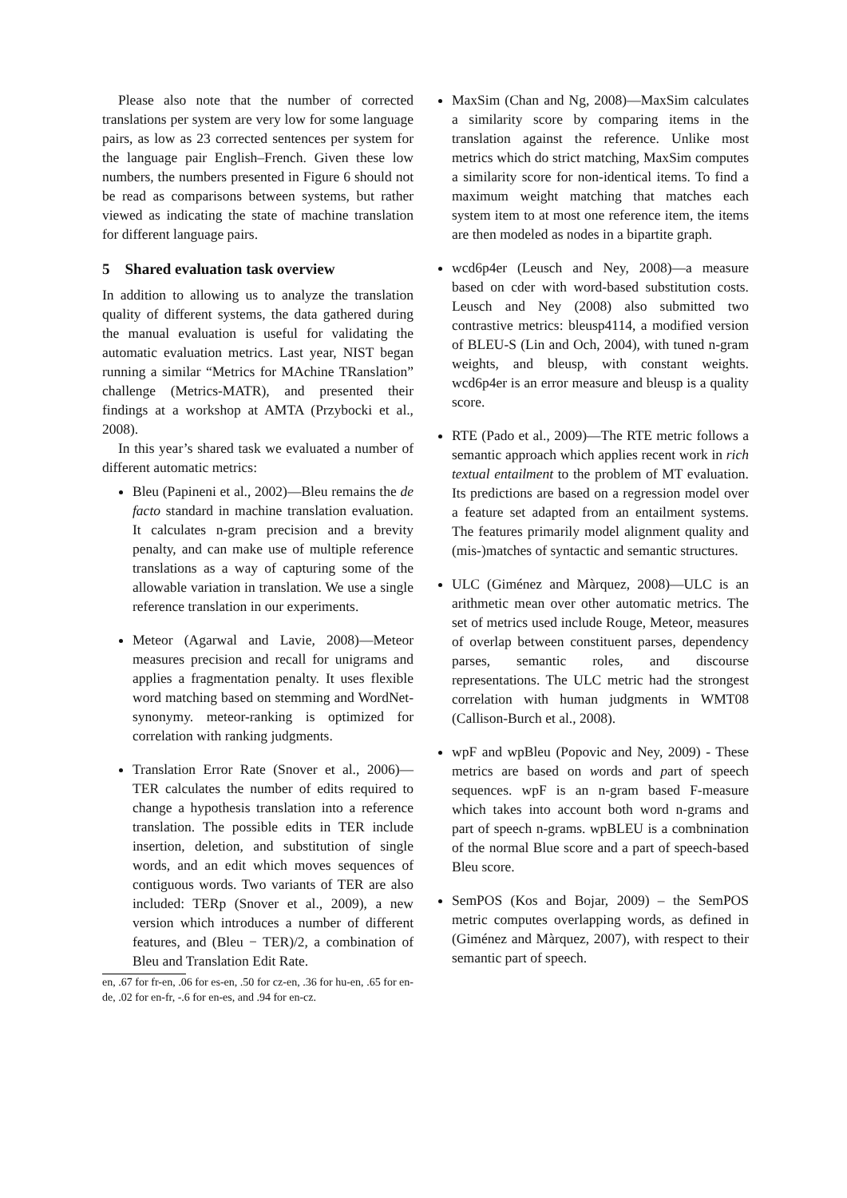Please also note that the number of corrected translations per system are very low for some language pairs, as low as 23 corrected sentences per system for the language pair English–French. Given these low numbers, the numbers presented in Figure 6 should not be read as comparisons between systems, but rather viewed as indicating the state of machine translation for different language pairs.
5 Shared evaluation task overview
In addition to allowing us to analyze the translation quality of different systems, the data gathered during the manual evaluation is useful for validating the automatic evaluation metrics. Last year, NIST began running a similar “Metrics for MAchine TRanslation” challenge (Metrics-MATR), and presented their findings at a workshop at AMTA (Przybocki et al., 2008).
In this year’s shared task we evaluated a number of different automatic metrics:
Bleu (Papineni et al., 2002)—Bleu remains the de facto standard in machine translation evaluation. It calculates n-gram precision and a brevity penalty, and can make use of multiple reference translations as a way of capturing some of the allowable variation in translation. We use a single reference translation in our experiments.
Meteor (Agarwal and Lavie, 2008)—Meteor measures precision and recall for unigrams and applies a fragmentation penalty. It uses flexible word matching based on stemming and WordNet-synonymy. meteor-ranking is optimized for correlation with ranking judgments.
Translation Error Rate (Snover et al., 2006)—TER calculates the number of edits required to change a hypothesis translation into a reference translation. The possible edits in TER include insertion, deletion, and substitution of single words, and an edit which moves sequences of contiguous words. Two variants of TER are also included: TERp (Snover et al., 2009), a new version which introduces a number of different features, and (Bleu − TER)/2, a combination of Bleu and Translation Edit Rate.
en, .67 for fr-en, .06 for es-en, .50 for cz-en, .36 for hu-en, .65 for en-de, .02 for en-fr, -.6 for en-es, and .94 for en-cz.
MaxSim (Chan and Ng, 2008)—MaxSim calculates a similarity score by comparing items in the translation against the reference. Unlike most metrics which do strict matching, MaxSim computes a similarity score for non-identical items. To find a maximum weight matching that matches each system item to at most one reference item, the items are then modeled as nodes in a bipartite graph.
wcd6p4er (Leusch and Ney, 2008)—a measure based on cder with word-based substitution costs. Leusch and Ney (2008) also submitted two contrastive metrics: bleusp4114, a modified version of BLEU-S (Lin and Och, 2004), with tuned n-gram weights, and bleusp, with constant weights. wcd6p4er is an error measure and bleusp is a quality score.
RTE (Pado et al., 2009)—The RTE metric follows a semantic approach which applies recent work in rich textual entailment to the problem of MT evaluation. Its predictions are based on a regression model over a feature set adapted from an entailment systems. The features primarily model alignment quality and (mis-)matches of syntactic and semantic structures.
ULC (Giménez and Màrquez, 2008)—ULC is an arithmetic mean over other automatic metrics. The set of metrics used include Rouge, Meteor, measures of overlap between constituent parses, dependency parses, semantic roles, and discourse representations. The ULC metric had the strongest correlation with human judgments in WMT08 (Callison-Burch et al., 2008).
wpF and wpBleu (Popovic and Ney, 2009) - These metrics are based on words and part of speech sequences. wpF is an n-gram based F-measure which takes into account both word n-grams and part of speech n-grams. wpBLEU is a combnination of the normal Blue score and a part of speech-based Bleu score.
SemPOS (Kos and Bojar, 2009) – the SemPOS metric computes overlapping words, as defined in (Giménez and Màrquez, 2007), with respect to their semantic part of speech.